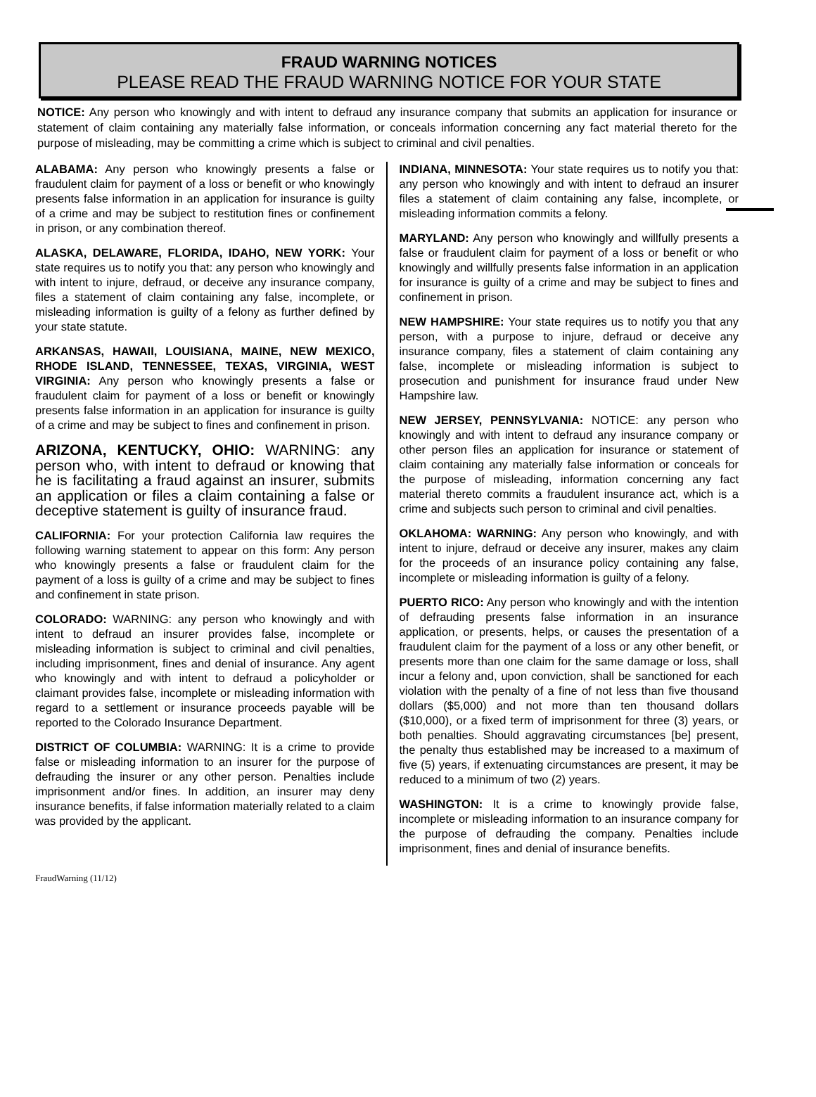FRAUD WARNING NOTICES
PLEASE READ THE FRAUD WARNING NOTICE FOR YOUR STATE
NOTICE: Any person who knowingly and with intent to defraud any insurance company that submits an application for insurance or statement of claim containing any materially false information, or conceals information concerning any fact material thereto for the purpose of misleading, may be committing a crime which is subject to criminal and civil penalties.
ALABAMA: Any person who knowingly presents a false or fraudulent claim for payment of a loss or benefit or who knowingly presents false information in an application for insurance is guilty of a crime and may be subject to restitution fines or confinement in prison, or any combination thereof.
ALASKA, DELAWARE, FLORIDA, IDAHO, NEW YORK: Your state requires us to notify you that: any person who knowingly and with intent to injure, defraud, or deceive any insurance company, files a statement of claim containing any false, incomplete, or misleading information is guilty of a felony as further defined by your state statute.
ARKANSAS, HAWAII, LOUISIANA, MAINE, NEW MEXICO, RHODE ISLAND, TENNESSEE, TEXAS, VIRGINIA, WEST VIRGINIA: Any person who knowingly presents a false or fraudulent claim for payment of a loss or benefit or knowingly presents false information in an application for insurance is guilty of a crime and may be subject to fines and confinement in prison.
ARIZONA, KENTUCKY, OHIO: WARNING: any person who, with intent to defraud or knowing that he is facilitating a fraud against an insurer, submits an application or files a claim containing a false or deceptive statement is guilty of insurance fraud.
CALIFORNIA: For your protection California law requires the following warning statement to appear on this form: Any person who knowingly presents a false or fraudulent claim for the payment of a loss is guilty of a crime and may be subject to fines and confinement in state prison.
COLORADO: WARNING: any person who knowingly and with intent to defraud an insurer provides false, incomplete or misleading information is subject to criminal and civil penalties, including imprisonment, fines and denial of insurance. Any agent who knowingly and with intent to defraud a policyholder or claimant provides false, incomplete or misleading information with regard to a settlement or insurance proceeds payable will be reported to the Colorado Insurance Department.
DISTRICT OF COLUMBIA: WARNING: It is a crime to provide false or misleading information to an insurer for the purpose of defrauding the insurer or any other person. Penalties include imprisonment and/or fines. In addition, an insurer may deny insurance benefits, if false information materially related to a claim was provided by the applicant.
INDIANA, MINNESOTA: Your state requires us to notify you that: any person who knowingly and with intent to defraud an insurer files a statement of claim containing any false, incomplete, or misleading information commits a felony.
MARYLAND: Any person who knowingly and willfully presents a false or fraudulent claim for payment of a loss or benefit or who knowingly and willfully presents false information in an application for insurance is guilty of a crime and may be subject to fines and confinement in prison.
NEW HAMPSHIRE: Your state requires us to notify you that any person, with a purpose to injure, defraud or deceive any insurance company, files a statement of claim containing any false, incomplete or misleading information is subject to prosecution and punishment for insurance fraud under New Hampshire law.
NEW JERSEY, PENNSYLVANIA: NOTICE: any person who knowingly and with intent to defraud any insurance company or other person files an application for insurance or statement of claim containing any materially false information or conceals for the purpose of misleading, information concerning any fact material thereto commits a fraudulent insurance act, which is a crime and subjects such person to criminal and civil penalties.
OKLAHOMA: WARNING: Any person who knowingly, and with intent to injure, defraud or deceive any insurer, makes any claim for the proceeds of an insurance policy containing any false, incomplete or misleading information is guilty of a felony.
PUERTO RICO: Any person who knowingly and with the intention of defrauding presents false information in an insurance application, or presents, helps, or causes the presentation of a fraudulent claim for the payment of a loss or any other benefit, or presents more than one claim for the same damage or loss, shall incur a felony and, upon conviction, shall be sanctioned for each violation with the penalty of a fine of not less than five thousand dollars ($5,000) and not more than ten thousand dollars ($10,000), or a fixed term of imprisonment for three (3) years, or both penalties. Should aggravating circumstances [be] present, the penalty thus established may be increased to a maximum of five (5) years, if extenuating circumstances are present, it may be reduced to a minimum of two (2) years.
WASHINGTON: It is a crime to knowingly provide false, incomplete or misleading information to an insurance company for the purpose of defrauding the company. Penalties include imprisonment, fines and denial of insurance benefits.
FraudWarning (11/12)